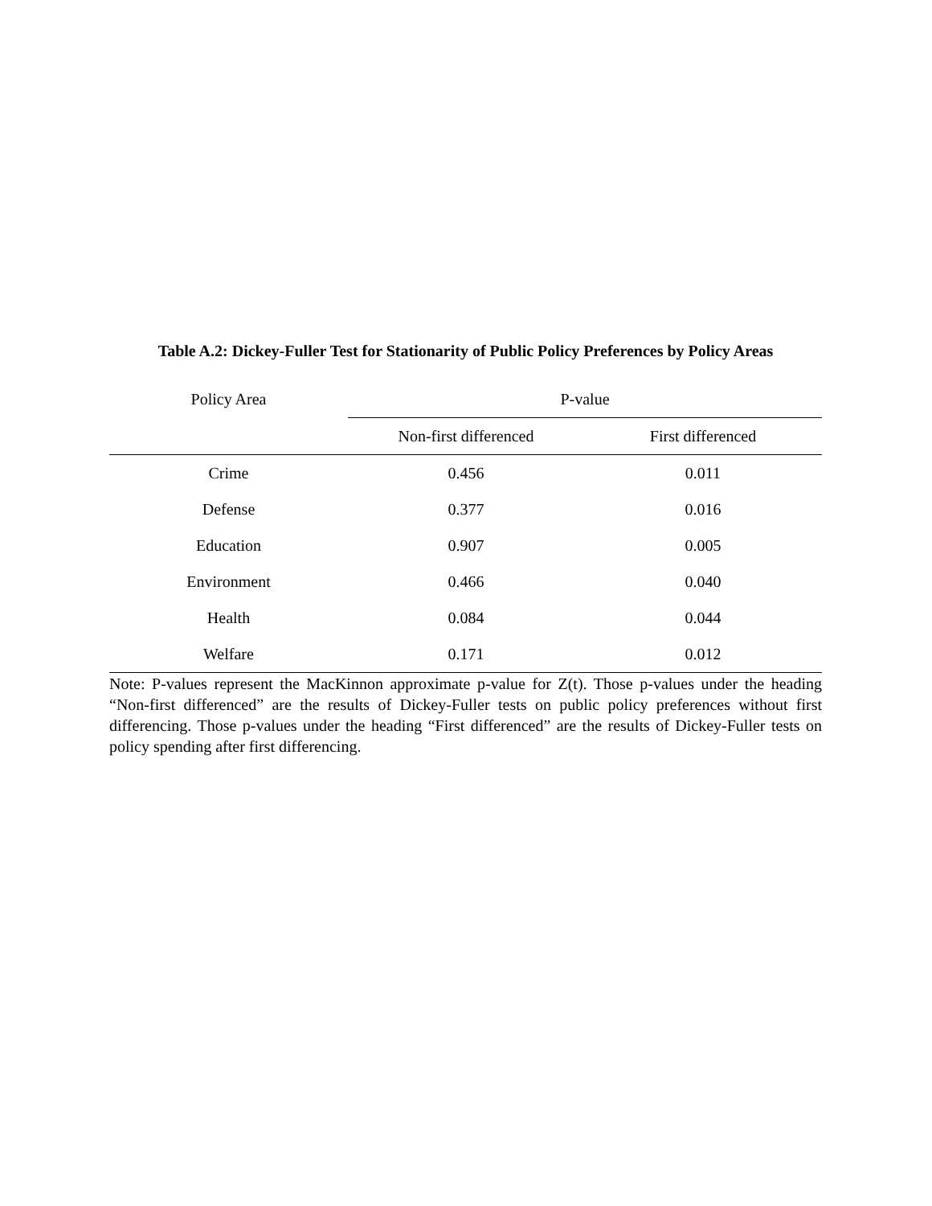Table A.2: Dickey-Fuller Test for Stationarity of Public Policy Preferences by Policy Areas
| Policy Area | P-value | |
| --- | --- | --- |
| | Non-first differenced | First differenced |
| Crime | 0.456 | 0.011 |
| Defense | 0.377 | 0.016 |
| Education | 0.907 | 0.005 |
| Environment | 0.466 | 0.040 |
| Health | 0.084 | 0.044 |
| Welfare | 0.171 | 0.012 |
Note: P-values represent the MacKinnon approximate p-value for Z(t). Those p-values under the heading “Non-first differenced” are the results of Dickey-Fuller tests on public policy preferences without first differencing. Those p-values under the heading “First differenced” are the results of Dickey-Fuller tests on policy spending after first differencing.